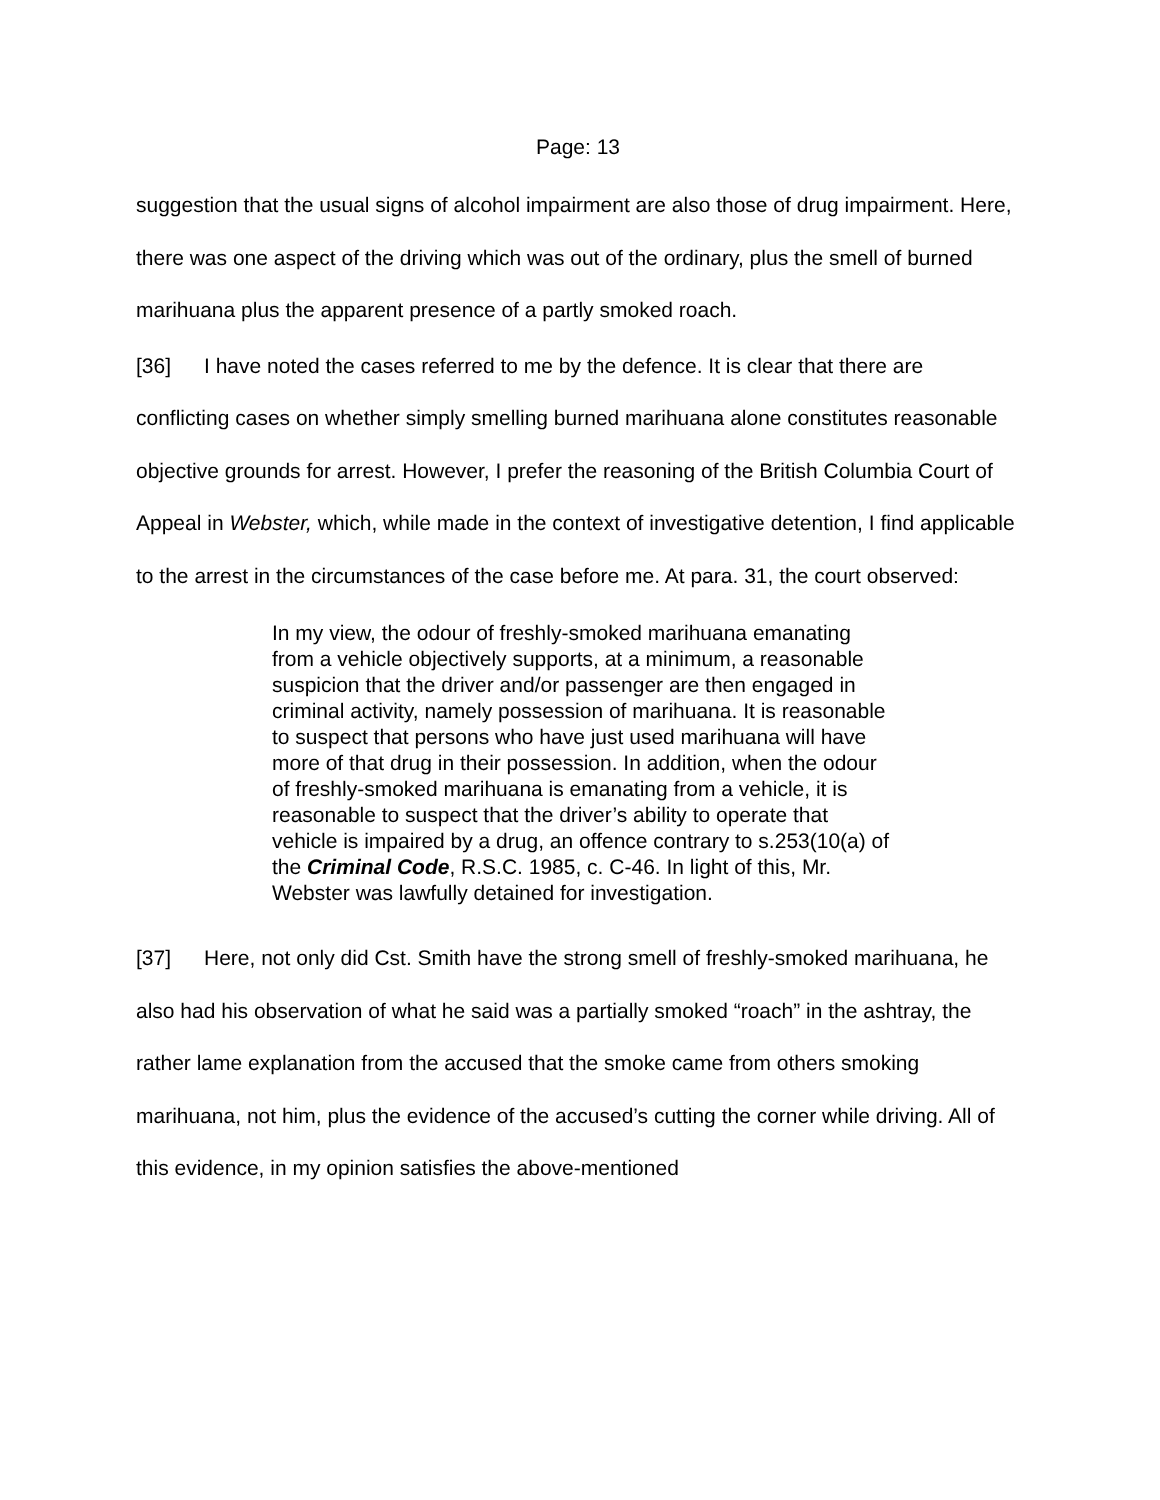Page: 13
suggestion that the usual signs of alcohol impairment are also those of drug impairment. Here, there was one aspect of the driving which was out of the ordinary, plus the smell of burned marihuana plus the apparent presence of a partly smoked roach.
[36] I have noted the cases referred to me by the defence. It is clear that there are conflicting cases on whether simply smelling burned marihuana alone constitutes reasonable objective grounds for arrest. However, I prefer the reasoning of the British Columbia Court of Appeal in Webster, which, while made in the context of investigative detention, I find applicable to the arrest in the circumstances of the case before me. At para. 31, the court observed:
In my view, the odour of freshly-smoked marihuana emanating from a vehicle objectively supports, at a minimum, a reasonable suspicion that the driver and/or passenger are then engaged in criminal activity, namely possession of marihuana. It is reasonable to suspect that persons who have just used marihuana will have more of that drug in their possession. In addition, when the odour of freshly-smoked marihuana is emanating from a vehicle, it is reasonable to suspect that the driver’s ability to operate that vehicle is impaired by a drug, an offence contrary to s.253(10(a) of the Criminal Code, R.S.C. 1985, c. C-46. In light of this, Mr. Webster was lawfully detained for investigation.
[37] Here, not only did Cst. Smith have the strong smell of freshly-smoked marihuana, he also had his observation of what he said was a partially smoked “roach” in the ashtray, the rather lame explanation from the accused that the smoke came from others smoking marihuana, not him, plus the evidence of the accused’s cutting the corner while driving. All of this evidence, in my opinion satisfies the above-mentioned